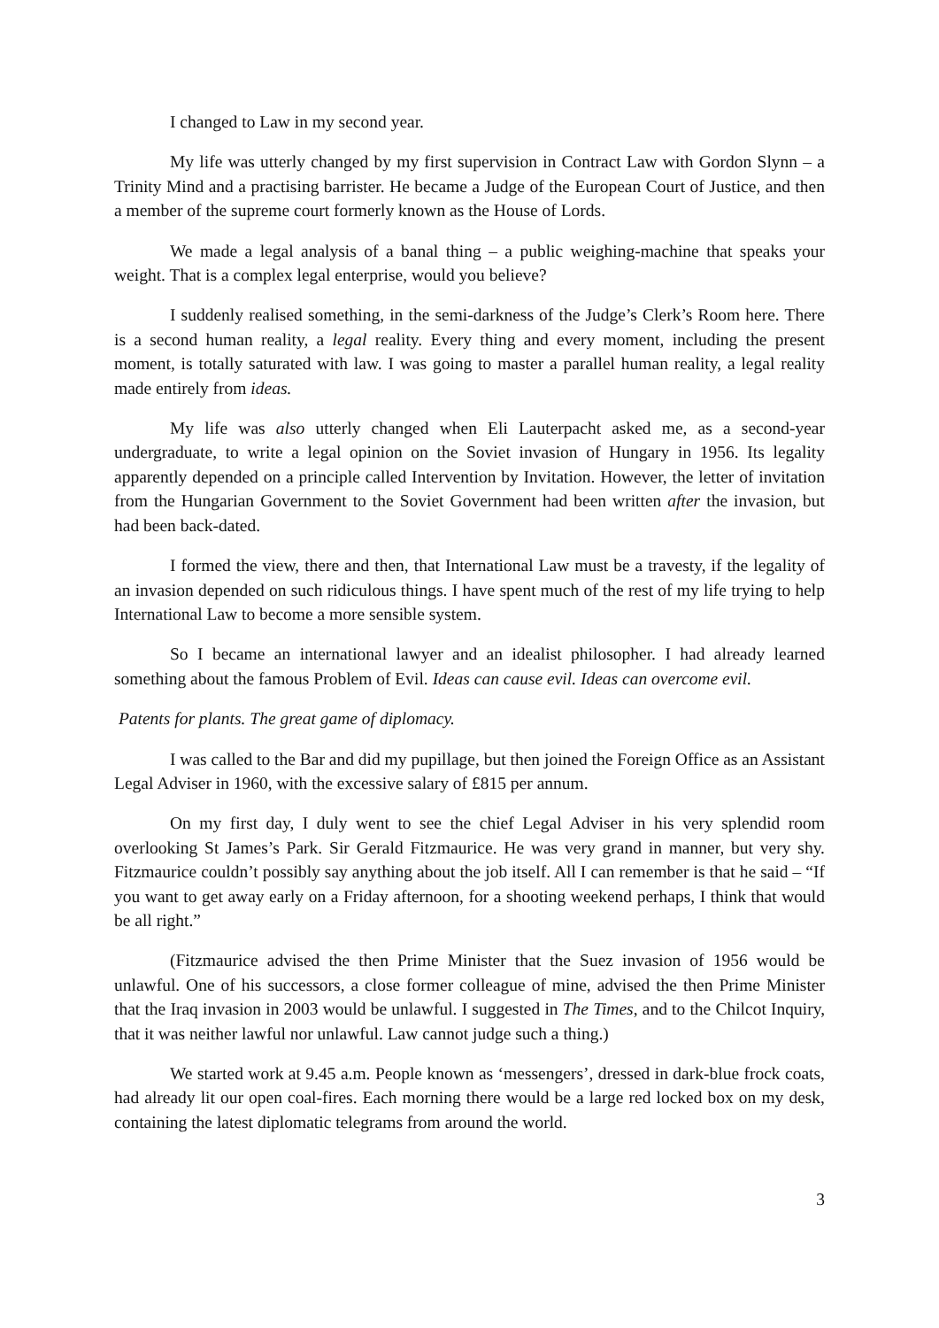I changed to Law in my second year.
My life was utterly changed by my first supervision in Contract Law with Gordon Slynn – a Trinity Mind and a practising barrister. He became a Judge of the European Court of Justice, and then a member of the supreme court formerly known as the House of Lords.
We made a legal analysis of a banal thing – a public weighing-machine that speaks your weight. That is a complex legal enterprise, would you believe?
I suddenly realised something, in the semi-darkness of the Judge’s Clerk’s Room here. There is a second human reality, a legal reality. Every thing and every moment, including the present moment, is totally saturated with law. I was going to master a parallel human reality, a legal reality made entirely from ideas.
My life was also utterly changed when Eli Lauterpacht asked me, as a second-year undergraduate, to write a legal opinion on the Soviet invasion of Hungary in 1956. Its legality apparently depended on a principle called Intervention by Invitation. However, the letter of invitation from the Hungarian Government to the Soviet Government had been written after the invasion, but had been back-dated.
I formed the view, there and then, that International Law must be a travesty, if the legality of an invasion depended on such ridiculous things. I have spent much of the rest of my life trying to help International Law to become a more sensible system.
So I became an international lawyer and an idealist philosopher. I had already learned something about the famous Problem of Evil. Ideas can cause evil. Ideas can overcome evil.
Patents for plants. The great game of diplomacy.
I was called to the Bar and did my pupillage, but then joined the Foreign Office as an Assistant Legal Adviser in 1960, with the excessive salary of £815 per annum.
On my first day, I duly went to see the chief Legal Adviser in his very splendid room overlooking St James’s Park. Sir Gerald Fitzmaurice. He was very grand in manner, but very shy. Fitzmaurice couldn’t possibly say anything about the job itself. All I can remember is that he said – “If you want to get away early on a Friday afternoon, for a shooting weekend perhaps, I think that would be all right.”
(Fitzmaurice advised the then Prime Minister that the Suez invasion of 1956 would be unlawful. One of his successors, a close former colleague of mine, advised the then Prime Minister that the Iraq invasion in 2003 would be unlawful. I suggested in The Times, and to the Chilcot Inquiry, that it was neither lawful nor unlawful. Law cannot judge such a thing.)
We started work at 9.45 a.m. People known as ‘messengers’, dressed in dark-blue frock coats, had already lit our open coal-fires. Each morning there would be a large red locked box on my desk, containing the latest diplomatic telegrams from around the world.
3